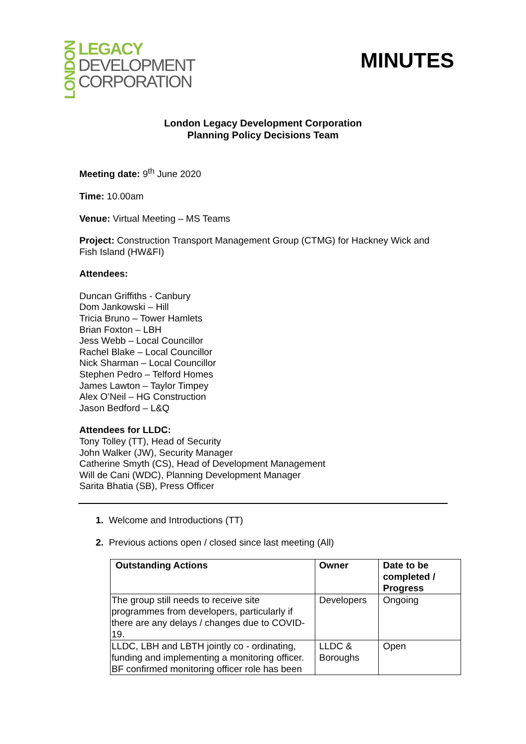LONDON
LEGACY
DEVELOPMENT
CORPORATION
MINUTES
London Legacy Development Corporation
Planning Policy Decisions Team
Meeting date: 9<sup>th</sup> June 2020
Time: 10.00am
Venue: Virtual Meeting – MS Teams
Project: Construction Transport Management Group (CTMG) for Hackney Wick and Fish Island (HW&FI)
Attendees:
Duncan Griffiths - Canbury
Dom Jankowski – Hill
Tricia Bruno – Tower Hamlets
Brian Foxton – LBH
Jess Webb – Local Councillor
Rachel Blake – Local Councillor
Nick Sharman – Local Councillor
Stephen Pedro – Telford Homes
James Lawton – Taylor Timpey
Alex O’Neil – HG Construction
Jason Bedford – L&Q
Attendees for LLDC:
Tony Tolley (TT), Head of Security
John Walker (JW), Security Manager
Catherine Smyth (CS), Head of Development Management
Will de Cani (WDC), Planning Development Manager
Sarita Bhatia (SB), Press Officer
1. Welcome and Introductions (TT)
2. Previous actions open / closed since last meeting (All)
| Outstanding Actions | Owner | Date to be completed / Progress |
| --- | --- | --- |
| The group still needs to receive site programmes from developers, particularly if there are any delays / changes due to COVID-19. | Developers | Ongoing |
| LLDC, LBH and LBTH jointly co - ordinating, funding and implementing a monitoring officer. BF confirmed monitoring officer role has been | LLDC & Boroughs | Open |